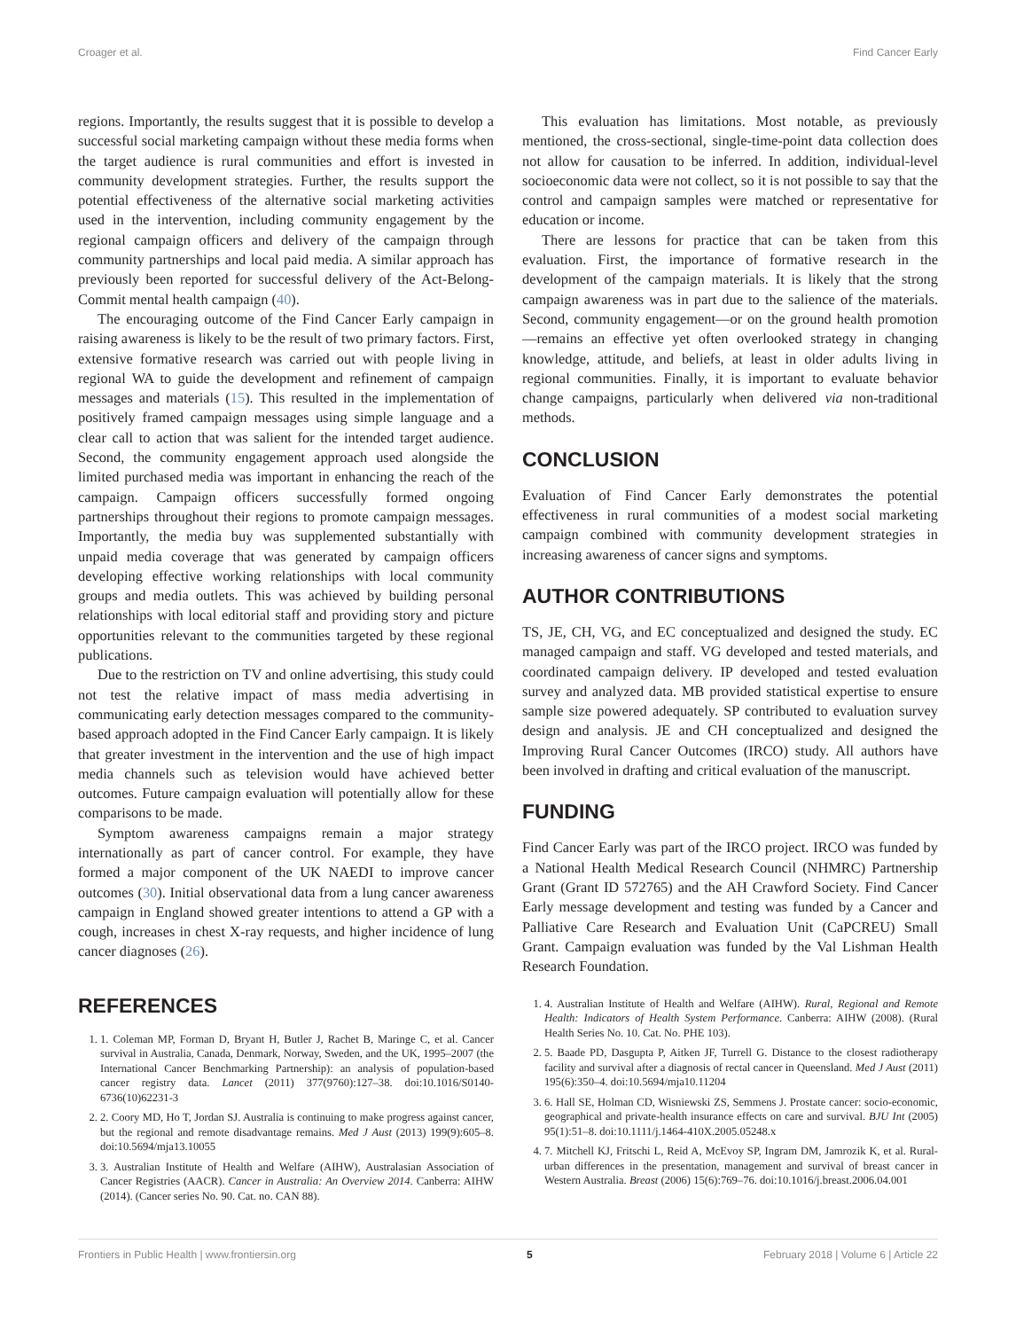Croager et al. Find Cancer Early
regions. Importantly, the results suggest that it is possible to develop a successful social marketing campaign without these media forms when the target audience is rural communities and effort is invested in community development strategies. Further, the results support the potential effectiveness of the alternative social marketing activities used in the intervention, including community engagement by the regional campaign officers and delivery of the campaign through community partnerships and local paid media. A similar approach has previously been reported for successful delivery of the Act-Belong-Commit mental health campaign (40).
The encouraging outcome of the Find Cancer Early campaign in raising awareness is likely to be the result of two primary factors. First, extensive formative research was carried out with people living in regional WA to guide the development and refinement of campaign messages and materials (15). This resulted in the implementation of positively framed campaign messages using simple language and a clear call to action that was salient for the intended target audience. Second, the community engagement approach used alongside the limited purchased media was important in enhancing the reach of the campaign. Campaign officers successfully formed ongoing partnerships throughout their regions to promote campaign messages. Importantly, the media buy was supplemented substantially with unpaid media coverage that was generated by campaign officers developing effective working relationships with local community groups and media outlets. This was achieved by building personal relationships with local editorial staff and providing story and picture opportunities relevant to the communities targeted by these regional publications.
Due to the restriction on TV and online advertising, this study could not test the relative impact of mass media advertising in communicating early detection messages compared to the community-based approach adopted in the Find Cancer Early campaign. It is likely that greater investment in the intervention and the use of high impact media channels such as television would have achieved better outcomes. Future campaign evaluation will potentially allow for these comparisons to be made.
Symptom awareness campaigns remain a major strategy internationally as part of cancer control. For example, they have formed a major component of the UK NAEDI to improve cancer outcomes (30). Initial observational data from a lung cancer awareness campaign in England showed greater intentions to attend a GP with a cough, increases in chest X-ray requests, and higher incidence of lung cancer diagnoses (26).
REFERENCES
This evaluation has limitations. Most notable, as previously mentioned, the cross-sectional, single-time-point data collection does not allow for causation to be inferred. In addition, individual-level socioeconomic data were not collect, so it is not possible to say that the control and campaign samples were matched or representative for education or income.
There are lessons for practice that can be taken from this evaluation. First, the importance of formative research in the development of the campaign materials. It is likely that the strong campaign awareness was in part due to the salience of the materials. Second, community engagement—or on the ground health promotion—remains an effective yet often overlooked strategy in changing knowledge, attitude, and beliefs, at least in older adults living in regional communities. Finally, it is important to evaluate behavior change campaigns, particularly when delivered via non-traditional methods.
CONCLUSION
Evaluation of Find Cancer Early demonstrates the potential effectiveness in rural communities of a modest social marketing campaign combined with community development strategies in increasing awareness of cancer signs and symptoms.
AUTHOR CONTRIBUTIONS
TS, JE, CH, VG, and EC conceptualized and designed the study. EC managed campaign and staff. VG developed and tested materials, and coordinated campaign delivery. IP developed and tested evaluation survey and analyzed data. MB provided statistical expertise to ensure sample size powered adequately. SP contributed to evaluation survey design and analysis. JE and CH conceptualized and designed the Improving Rural Cancer Outcomes (IRCO) study. All authors have been involved in drafting and critical evaluation of the manuscript.
FUNDING
Find Cancer Early was part of the IRCO project. IRCO was funded by a National Health Medical Research Council (NHMRC) Partnership Grant (Grant ID 572765) and the AH Crawford Society. Find Cancer Early message development and testing was funded by a Cancer and Palliative Care Research and Evaluation Unit (CaPCREU) Small Grant. Campaign evaluation was funded by the Val Lishman Health Research Foundation.
1. 1. Coleman MP, Forman D, Bryant H, Butler J, Rachet B, Maringe C, et al. Cancer survival in Australia, Canada, Denmark, Norway, Sweden, and the UK, 1995–2007 (the International Cancer Benchmarking Partnership): an analysis of population-based cancer registry data. Lancet (2011) 377(9760):127–38. doi:10.1016/S0140-6736(10)62231-3
2. 2. Coory MD, Ho T, Jordan SJ. Australia is continuing to make progress against cancer, but the regional and remote disadvantage remains. Med J Aust (2013) 199(9):605–8. doi:10.5694/mja13.10055
3. 3. Australian Institute of Health and Welfare (AIHW), Australasian Association of Cancer Registries (AACR). Cancer in Australia: An Overview 2014. Canberra: AIHW (2014). (Cancer series No. 90. Cat. no. CAN 88).
1. 4. Australian Institute of Health and Welfare (AIHW). Rural, Regional and Remote Health: Indicators of Health System Performance. Canberra: AIHW (2008). (Rural Health Series No. 10. Cat. No. PHE 103).
2. 5. Baade PD, Dasgupta P, Aitken JF, Turrell G. Distance to the closest radiotherapy facility and survival after a diagnosis of rectal cancer in Queensland. Med J Aust (2011) 195(6):350–4. doi:10.5694/mja10.11204
3. 6. Hall SE, Holman CD, Wisniewski ZS, Semmens J. Prostate cancer: socio-economic, geographical and private-health insurance effects on care and survival. BJU Int (2005) 95(1):51–8. doi:10.1111/j.1464-410X.2005.05248.x
4. 7. Mitchell KJ, Fritschi L, Reid A, McEvoy SP, Ingram DM, Jamrozik K, et al. Rural-urban differences in the presentation, management and survival of breast cancer in Western Australia. Breast (2006) 15(6):769–76. doi:10.1016/j.breast.2006.04.001
Frontiers in Public Health | www.frontiersin.org 5 February 2018 | Volume 6 | Article 22